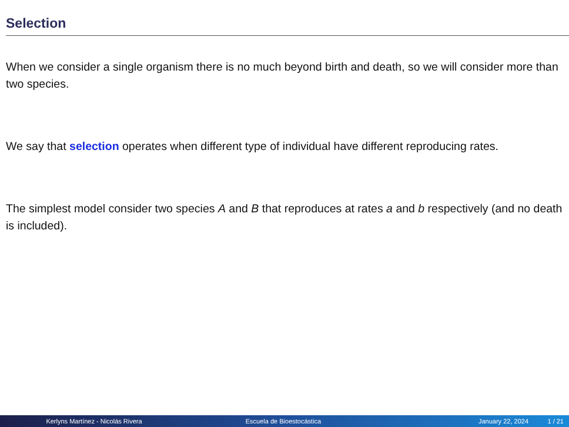Selection
When we consider a single organism there is no much beyond birth and death, so we will consider more than two species.
We say that selection operates when different type of individual have different reproducing rates.
The simplest model consider two species A and B that reproduces at rates a and b respectively (and no death is included).
Kerlyns Martínez - Nicolás Rivera Escuela de Bioestocástica January 22, 2024 1 / 21